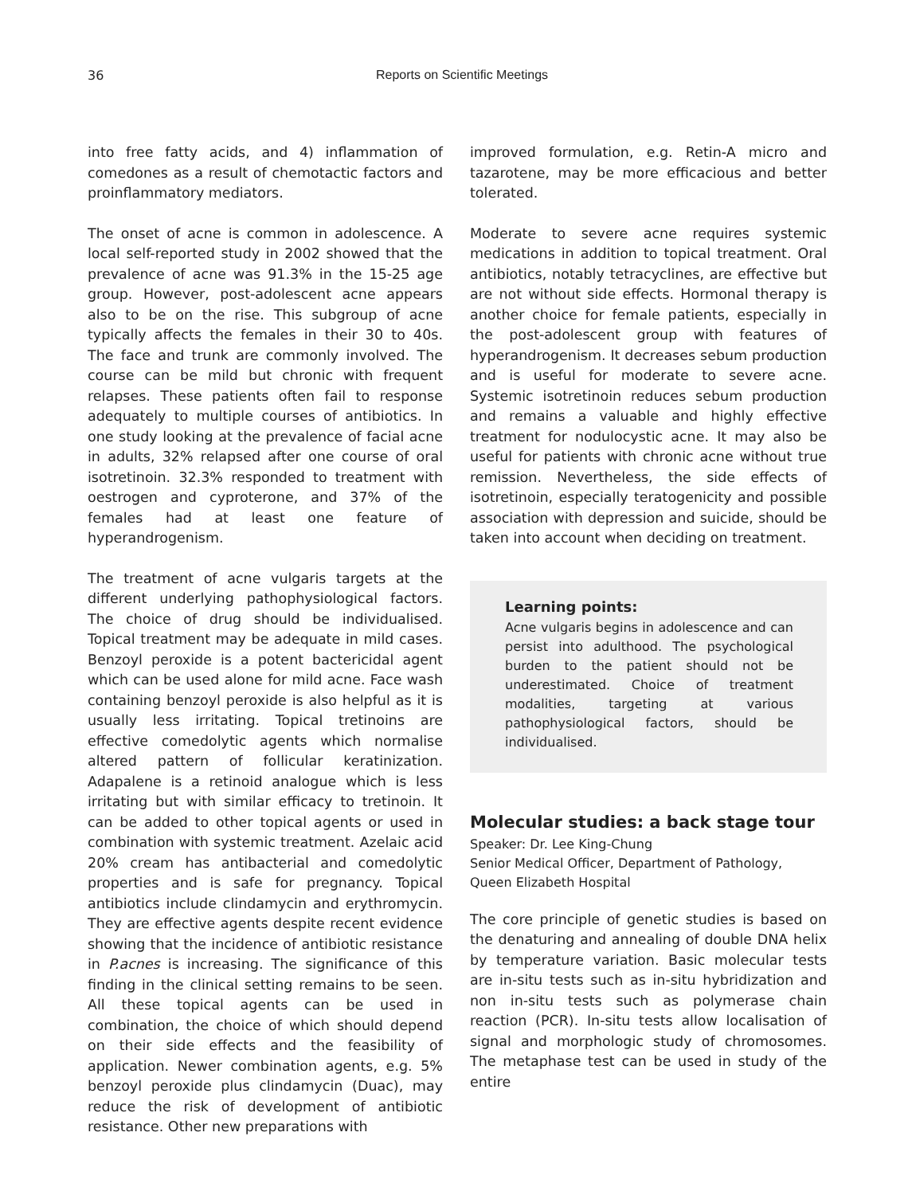36 Reports on Scientific Meetings
into free fatty acids, and 4) inflammation of comedones as a result of chemotactic factors and proinflammatory mediators.
The onset of acne is common in adolescence. A local self-reported study in 2002 showed that the prevalence of acne was 91.3% in the 15-25 age group. However, post-adolescent acne appears also to be on the rise. This subgroup of acne typically affects the females in their 30 to 40s. The face and trunk are commonly involved. The course can be mild but chronic with frequent relapses. These patients often fail to response adequately to multiple courses of antibiotics. In one study looking at the prevalence of facial acne in adults, 32% relapsed after one course of oral isotretinoin. 32.3% responded to treatment with oestrogen and cyproterone, and 37% of the females had at least one feature of hyperandrogenism.
The treatment of acne vulgaris targets at the different underlying pathophysiological factors. The choice of drug should be individualised. Topical treatment may be adequate in mild cases. Benzoyl peroxide is a potent bactericidal agent which can be used alone for mild acne. Face wash containing benzoyl peroxide is also helpful as it is usually less irritating. Topical tretinoins are effective comedolytic agents which normalise altered pattern of follicular keratinization. Adapalene is a retinoid analogue which is less irritating but with similar efficacy to tretinoin. It can be added to other topical agents or used in combination with systemic treatment. Azelaic acid 20% cream has antibacterial and comedolytic properties and is safe for pregnancy. Topical antibiotics include clindamycin and erythromycin. They are effective agents despite recent evidence showing that the incidence of antibiotic resistance in P.acnes is increasing. The significance of this finding in the clinical setting remains to be seen. All these topical agents can be used in combination, the choice of which should depend on their side effects and the feasibility of application. Newer combination agents, e.g. 5% benzoyl peroxide plus clindamycin (Duac), may reduce the risk of development of antibiotic resistance. Other new preparations with
improved formulation, e.g. Retin-A micro and tazarotene, may be more efficacious and better tolerated.
Moderate to severe acne requires systemic medications in addition to topical treatment. Oral antibiotics, notably tetracyclines, are effective but are not without side effects. Hormonal therapy is another choice for female patients, especially in the post-adolescent group with features of hyperandrogenism. It decreases sebum production and is useful for moderate to severe acne. Systemic isotretinoin reduces sebum production and remains a valuable and highly effective treatment for nodulocystic acne. It may also be useful for patients with chronic acne without true remission. Nevertheless, the side effects of isotretinoin, especially teratogenicity and possible association with depression and suicide, should be taken into account when deciding on treatment.
Learning points:
Acne vulgaris begins in adolescence and can persist into adulthood. The psychological burden to the patient should not be underestimated. Choice of treatment modalities, targeting at various pathophysiological factors, should be individualised.
Molecular studies: a back stage tour
Speaker: Dr. Lee King-Chung
Senior Medical Officer, Department of Pathology, Queen Elizabeth Hospital
The core principle of genetic studies is based on the denaturing and annealing of double DNA helix by temperature variation. Basic molecular tests are in-situ tests such as in-situ hybridization and non in-situ tests such as polymerase chain reaction (PCR). In-situ tests allow localisation of signal and morphologic study of chromosomes. The metaphase test can be used in study of the entire